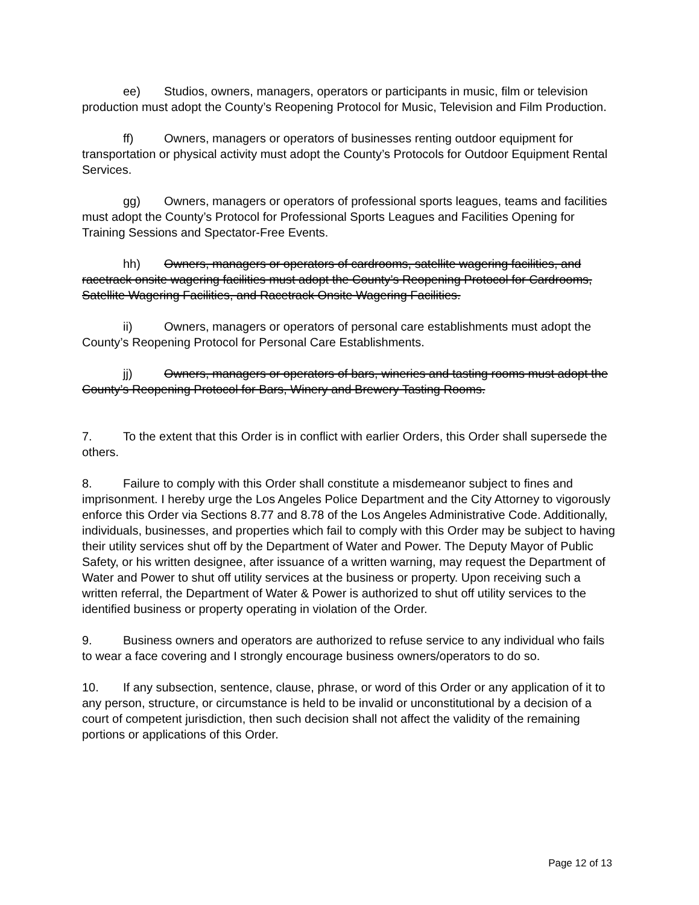ee) Studios, owners, managers, operators or participants in music, film or television production must adopt the County’s Reopening Protocol for Music, Television and Film Production.
ff) Owners, managers or operators of businesses renting outdoor equipment for transportation or physical activity must adopt the County’s Protocols for Outdoor Equipment Rental Services.
gg) Owners, managers or operators of professional sports leagues, teams and facilities must adopt the County’s Protocol for Professional Sports Leagues and Facilities Opening for Training Sessions and Spectator-Free Events.
hh) Owners, managers or operators of cardrooms, satellite wagering facilities, and racetrack onsite wagering facilities must adopt the County’s Reopening Protocol for Cardrooms, Satellite Wagering Facilities, and Racetrack Onsite Wagering Facilities.
ii) Owners, managers or operators of personal care establishments must adopt the County’s Reopening Protocol for Personal Care Establishments.
jj) Owners, managers or operators of bars, wineries and tasting rooms must adopt the County’s Reopening Protocol for Bars, Winery and Brewery Tasting Rooms.
7. To the extent that this Order is in conflict with earlier Orders, this Order shall supersede the others.
8. Failure to comply with this Order shall constitute a misdemeanor subject to fines and imprisonment. I hereby urge the Los Angeles Police Department and the City Attorney to vigorously enforce this Order via Sections 8.77 and 8.78 of the Los Angeles Administrative Code. Additionally, individuals, businesses, and properties which fail to comply with this Order may be subject to having their utility services shut off by the Department of Water and Power. The Deputy Mayor of Public Safety, or his written designee, after issuance of a written warning, may request the Department of Water and Power to shut off utility services at the business or property. Upon receiving such a written referral, the Department of Water & Power is authorized to shut off utility services to the identified business or property operating in violation of the Order.
9. Business owners and operators are authorized to refuse service to any individual who fails to wear a face covering and I strongly encourage business owners/operators to do so.
10. If any subsection, sentence, clause, phrase, or word of this Order or any application of it to any person, structure, or circumstance is held to be invalid or unconstitutional by a decision of a court of competent jurisdiction, then such decision shall not affect the validity of the remaining portions or applications of this Order.
Page 12 of 13